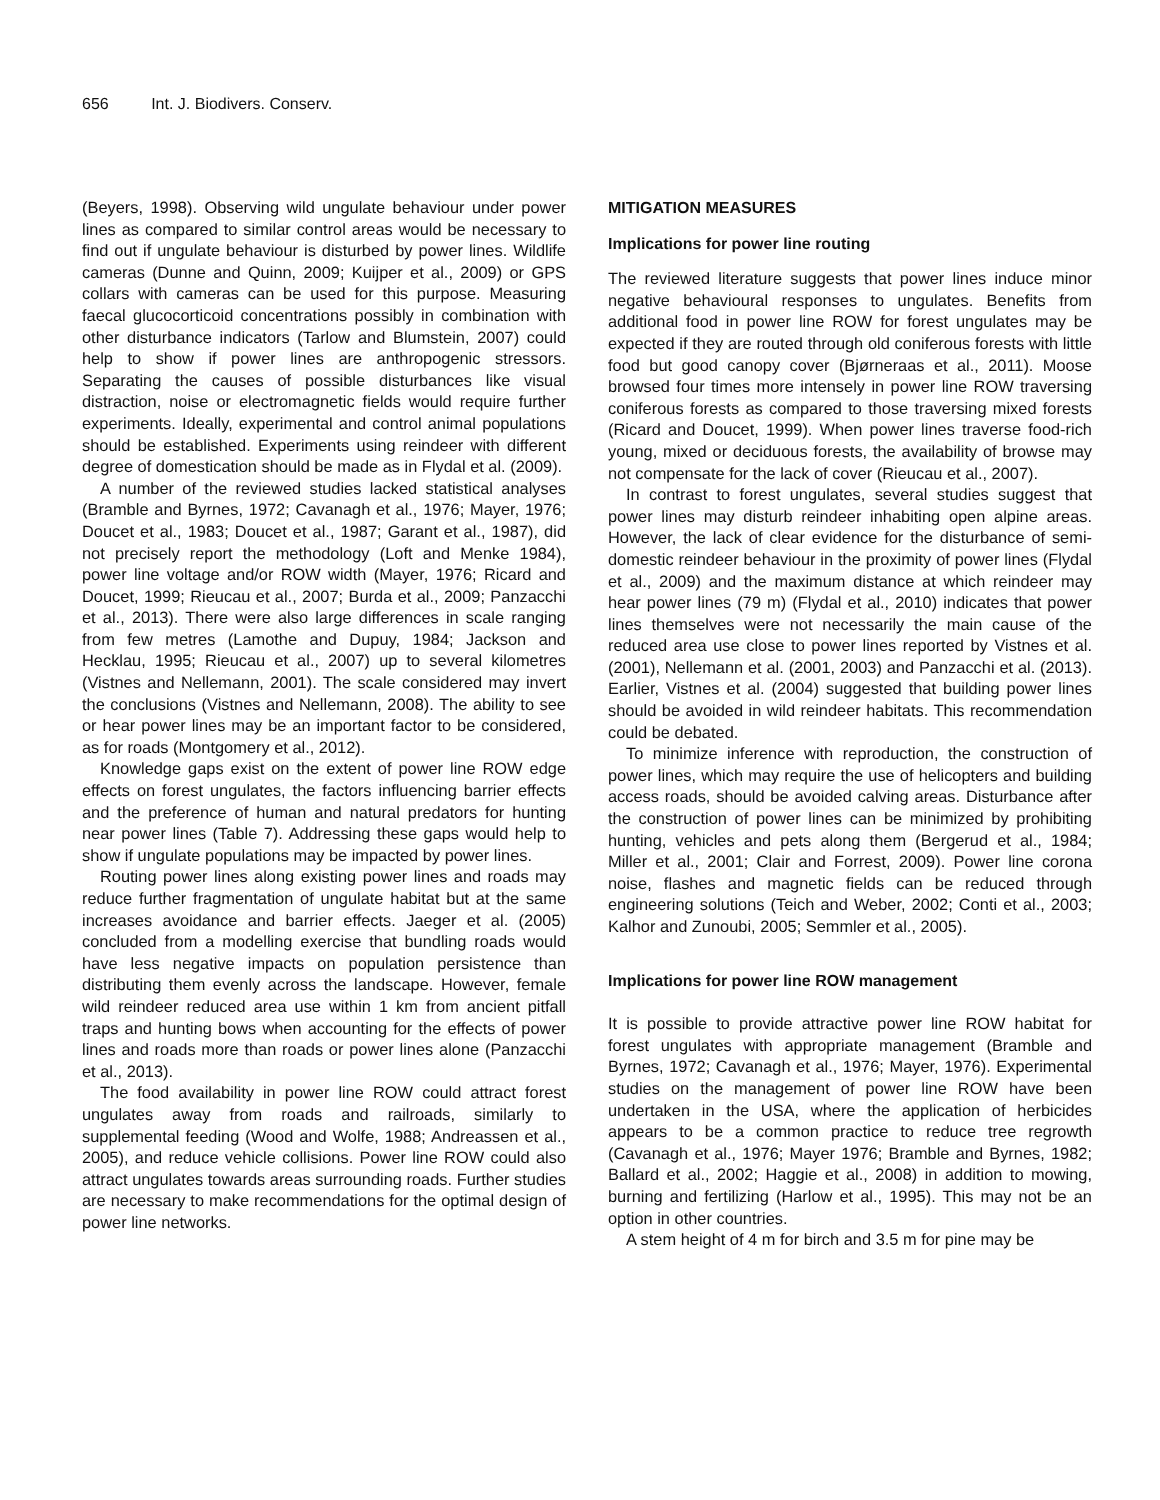656 Int. J. Biodivers. Conserv.
(Beyers, 1998). Observing wild ungulate behaviour under power lines as compared to similar control areas would be necessary to find out if ungulate behaviour is disturbed by power lines. Wildlife cameras (Dunne and Quinn, 2009; Kuijper et al., 2009) or GPS collars with cameras can be used for this purpose. Measuring faecal glucocorticoid concentrations possibly in combination with other disturbance indicators (Tarlow and Blumstein, 2007) could help to show if power lines are anthropogenic stressors. Separating the causes of possible disturbances like visual distraction, noise or electromagnetic fields would require further experiments. Ideally, experimental and control animal populations should be established. Experiments using reindeer with different degree of domestication should be made as in Flydal et al. (2009).
A number of the reviewed studies lacked statistical analyses (Bramble and Byrnes, 1972; Cavanagh et al., 1976; Mayer, 1976; Doucet et al., 1983; Doucet et al., 1987; Garant et al., 1987), did not precisely report the methodology (Loft and Menke 1984), power line voltage and/or ROW width (Mayer, 1976; Ricard and Doucet, 1999; Rieucau et al., 2007; Burda et al., 2009; Panzacchi et al., 2013). There were also large differences in scale ranging from few metres (Lamothe and Dupuy, 1984; Jackson and Hecklau, 1995; Rieucau et al., 2007) up to several kilometres (Vistnes and Nellemann, 2001). The scale considered may invert the conclusions (Vistnes and Nellemann, 2008). The ability to see or hear power lines may be an important factor to be considered, as for roads (Montgomery et al., 2012).
Knowledge gaps exist on the extent of power line ROW edge effects on forest ungulates, the factors influencing barrier effects and the preference of human and natural predators for hunting near power lines (Table 7). Addressing these gaps would help to show if ungulate populations may be impacted by power lines.
Routing power lines along existing power lines and roads may reduce further fragmentation of ungulate habitat but at the same increases avoidance and barrier effects. Jaeger et al. (2005) concluded from a modelling exercise that bundling roads would have less negative impacts on population persistence than distributing them evenly across the landscape. However, female wild reindeer reduced area use within 1 km from ancient pitfall traps and hunting bows when accounting for the effects of power lines and roads more than roads or power lines alone (Panzacchi et al., 2013).
The food availability in power line ROW could attract forest ungulates away from roads and railroads, similarly to supplemental feeding (Wood and Wolfe, 1988; Andreassen et al., 2005), and reduce vehicle collisions. Power line ROW could also attract ungulates towards areas surrounding roads. Further studies are necessary to make recommendations for the optimal design of power line networks.
MITIGATION MEASURES
Implications for power line routing
The reviewed literature suggests that power lines induce minor negative behavioural responses to ungulates. Benefits from additional food in power line ROW for forest ungulates may be expected if they are routed through old coniferous forests with little food but good canopy cover (Bjørneraas et al., 2011). Moose browsed four times more intensely in power line ROW traversing coniferous forests as compared to those traversing mixed forests (Ricard and Doucet, 1999). When power lines traverse food-rich young, mixed or deciduous forests, the availability of browse may not compensate for the lack of cover (Rieucau et al., 2007).
In contrast to forest ungulates, several studies suggest that power lines may disturb reindeer inhabiting open alpine areas. However, the lack of clear evidence for the disturbance of semi-domestic reindeer behaviour in the proximity of power lines (Flydal et al., 2009) and the maximum distance at which reindeer may hear power lines (79 m) (Flydal et al., 2010) indicates that power lines themselves were not necessarily the main cause of the reduced area use close to power lines reported by Vistnes et al. (2001), Nellemann et al. (2001, 2003) and Panzacchi et al. (2013). Earlier, Vistnes et al. (2004) suggested that building power lines should be avoided in wild reindeer habitats. This recommendation could be debated.
To minimize inference with reproduction, the construction of power lines, which may require the use of helicopters and building access roads, should be avoided calving areas. Disturbance after the construction of power lines can be minimized by prohibiting hunting, vehicles and pets along them (Bergerud et al., 1984; Miller et al., 2001; Clair and Forrest, 2009). Power line corona noise, flashes and magnetic fields can be reduced through engineering solutions (Teich and Weber, 2002; Conti et al., 2003; Kalhor and Zunoubi, 2005; Semmler et al., 2005).
Implications for power line ROW management
It is possible to provide attractive power line ROW habitat for forest ungulates with appropriate management (Bramble and Byrnes, 1972; Cavanagh et al., 1976; Mayer, 1976). Experimental studies on the management of power line ROW have been undertaken in the USA, where the application of herbicides appears to be a common practice to reduce tree regrowth (Cavanagh et al., 1976; Mayer 1976; Bramble and Byrnes, 1982; Ballard et al., 2002; Haggie et al., 2008) in addition to mowing, burning and fertilizing (Harlow et al., 1995). This may not be an option in other countries.
A stem height of 4 m for birch and 3.5 m for pine may be